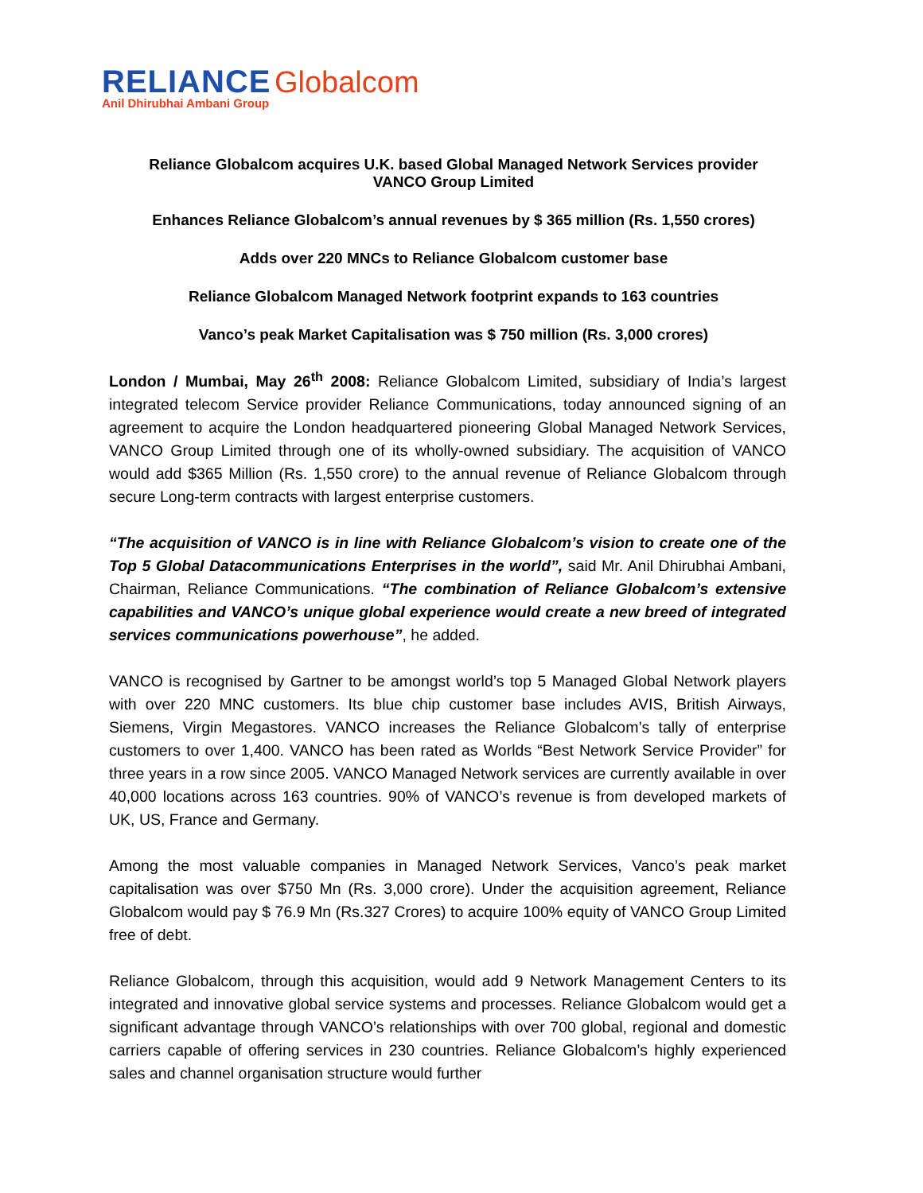RELIANCE Globalcom
Anil Dhirubhai Ambani Group
Reliance Globalcom acquires U.K. based Global Managed Network Services provider
VANCO Group Limited
Enhances Reliance Globalcom’s annual revenues by $ 365 million (Rs. 1,550 crores)
Adds over 220 MNCs to Reliance Globalcom customer base
Reliance Globalcom Managed Network footprint expands to 163 countries
Vanco’s peak Market Capitalisation was $ 750 million (Rs. 3,000 crores)
London / Mumbai, May 26<sup>th</sup> 2008: Reliance Globalcom Limited, subsidiary of India’s largest integrated telecom Service provider Reliance Communications, today announced signing of an agreement to acquire the London headquartered pioneering Global Managed Network Services, VANCO Group Limited through one of its wholly-owned subsidiary. The acquisition of VANCO would add $365 Million (Rs. 1,550 crore) to the annual revenue of Reliance Globalcom through secure Long-term contracts with largest enterprise customers.
“The acquisition of VANCO is in line with Reliance Globalcom’s vision to create one of the Top 5 Global Datacommunications Enterprises in the world”, said Mr. Anil Dhirubhai Ambani, Chairman, Reliance Communications. “The combination of Reliance Globalcom’s extensive capabilities and VANCO’s unique global experience would create a new breed of integrated services communications powerhouse”, he added.
VANCO is recognised by Gartner to be amongst world’s top 5 Managed Global Network players with over 220 MNC customers. Its blue chip customer base includes AVIS, British Airways, Siemens, Virgin Megastores. VANCO increases the Reliance Globalcom’s tally of enterprise customers to over 1,400. VANCO has been rated as Worlds “Best Network Service Provider” for three years in a row since 2005. VANCO Managed Network services are currently available in over 40,000 locations across 163 countries. 90% of VANCO’s revenue is from developed markets of UK, US, France and Germany.
Among the most valuable companies in Managed Network Services, Vanco’s peak market capitalisation was over $750 Mn (Rs. 3,000 crore). Under the acquisition agreement, Reliance Globalcom would pay $ 76.9 Mn (Rs.327 Crores) to acquire 100% equity of VANCO Group Limited free of debt.
Reliance Globalcom, through this acquisition, would add 9 Network Management Centers to its integrated and innovative global service systems and processes. Reliance Globalcom would get a significant advantage through VANCO’s relationships with over 700 global, regional and domestic carriers capable of offering services in 230 countries. Reliance Globalcom’s highly experienced sales and channel organisation structure would further